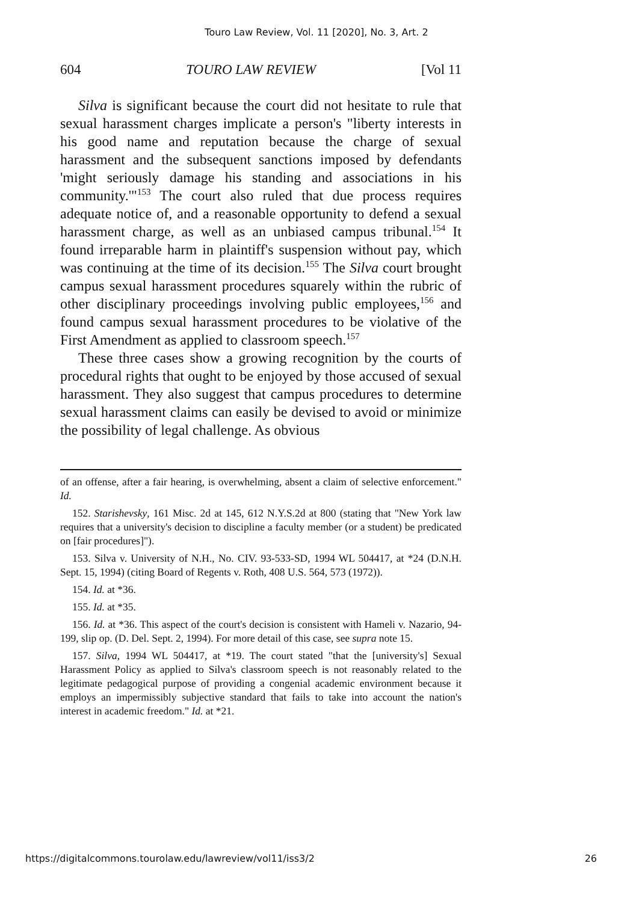Touro Law Review, Vol. 11 [2020], No. 3, Art. 2
604 TOURO LAW REVIEW [Vol 11
Silva is significant because the court did not hesitate to rule that sexual harassment charges implicate a person's "liberty interests in his good name and reputation because the charge of sexual harassment and the subsequent sanctions imposed by defendants 'might seriously damage his standing and associations in his community.'"<sup>153</sup> The court also ruled that due process requires adequate notice of, and a reasonable opportunity to defend a sexual harassment charge, as well as an unbiased campus tribunal.<sup>154</sup> It found irreparable harm in plaintiff's suspension without pay, which was continuing at the time of its decision.<sup>155</sup> The Silva court brought campus sexual harassment procedures squarely within the rubric of other disciplinary proceedings involving public employees,<sup>156</sup> and found campus sexual harassment procedures to be violative of the First Amendment as applied to classroom speech.<sup>157</sup>
These three cases show a growing recognition by the courts of procedural rights that ought to be enjoyed by those accused of sexual harassment. They also suggest that campus procedures to determine sexual harassment claims can easily be devised to avoid or minimize the possibility of legal challenge. As obvious
of an offense, after a fair hearing, is overwhelming, absent a claim of selective enforcement." Id.
152. Starishevsky, 161 Misc. 2d at 145, 612 N.Y.S.2d at 800 (stating that "New York law requires that a university's decision to discipline a faculty member (or a student) be predicated on [fair procedures]").
153. Silva v. University of N.H., No. CIV. 93-533-SD, 1994 WL 504417, at *24 (D.N.H. Sept. 15, 1994) (citing Board of Regents v. Roth, 408 U.S. 564, 573 (1972)).
154. Id. at *36.
155. Id. at *35.
156. Id. at *36. This aspect of the court's decision is consistent with Hameli v. Nazario, 94-199, slip op. (D. Del. Sept. 2, 1994). For more detail of this case, see supra note 15.
157. Silva, 1994 WL 504417, at *19. The court stated "that the [university's] Sexual Harassment Policy as applied to Silva's classroom speech is not reasonably related to the legitimate pedagogical purpose of providing a congenial academic environment because it employs an impermissibly subjective standard that fails to take into account the nation's interest in academic freedom." Id. at *21.
https://digitalcommons.tourolaw.edu/lawreview/vol11/iss3/2 26